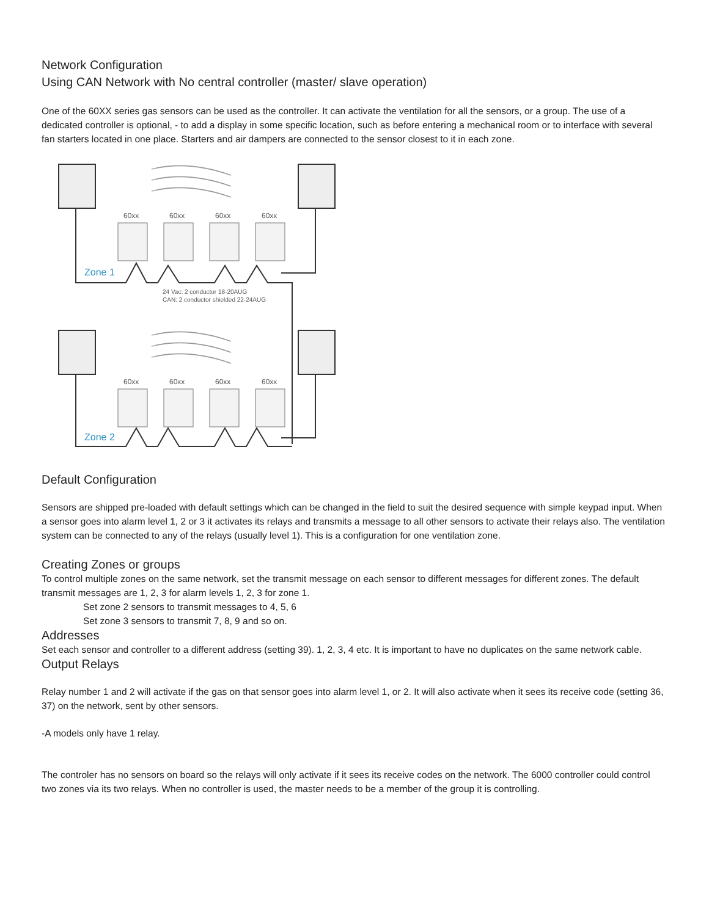Network Configuration
Using CAN Network with No central controller (master/ slave operation)
One of the 60XX series gas sensors can be used as the controller. It can activate the ventilation for all the sensors, or a group. The use of a dedicated controller is optional, - to add a display in some specific location, such as before entering a mechanical room or to interface with several fan starters located in one place. Starters and air dampers are connected to the sensor closest to it in each zone.
60xx
60xx
60xx
60xx
60xx
60xx
60xx
60xx
24 Vac; 2 conductor 18-20AUG
CAN: 2 conductor shielded 22-24AUG
Zone 1
Zone 2
Default Configuration
Sensors are shipped pre-loaded with default settings which can be changed in the field to suit the desired sequence with simple keypad input. When a sensor goes into alarm level 1, 2 or 3 it activates its relays and transmits a message to all other sensors to activate their relays also. The ventilation system can be connected to any of the relays (usually level 1). This is a configuration for one ventilation zone.
Creating Zones or groups
To control multiple zones on the same network, set the transmit message on each sensor to different messages for different zones. The default transmit messages are 1, 2, 3 for alarm levels 1, 2, 3 for zone 1.
Set zone 2 sensors to transmit messages to 4, 5, 6
Set zone 3 sensors to transmit 7, 8, 9 and so on.
Addresses
Set each sensor and controller to a different address (setting 39). 1, 2, 3, 4 etc. It is important to have no duplicates on the same network cable.
Output Relays
Relay number 1 and 2 will activate if the gas on that sensor goes into alarm level 1, or 2. It will also activate when it sees its receive code (setting 36, 37) on the network, sent by other sensors.
-A models only have 1 relay.
The controler has no sensors on board so the relays will only activate if it sees its receive codes on the network. The 6000 controller could control two zones via its two relays. When no controller is used, the master needs to be a member of the group it is controlling.